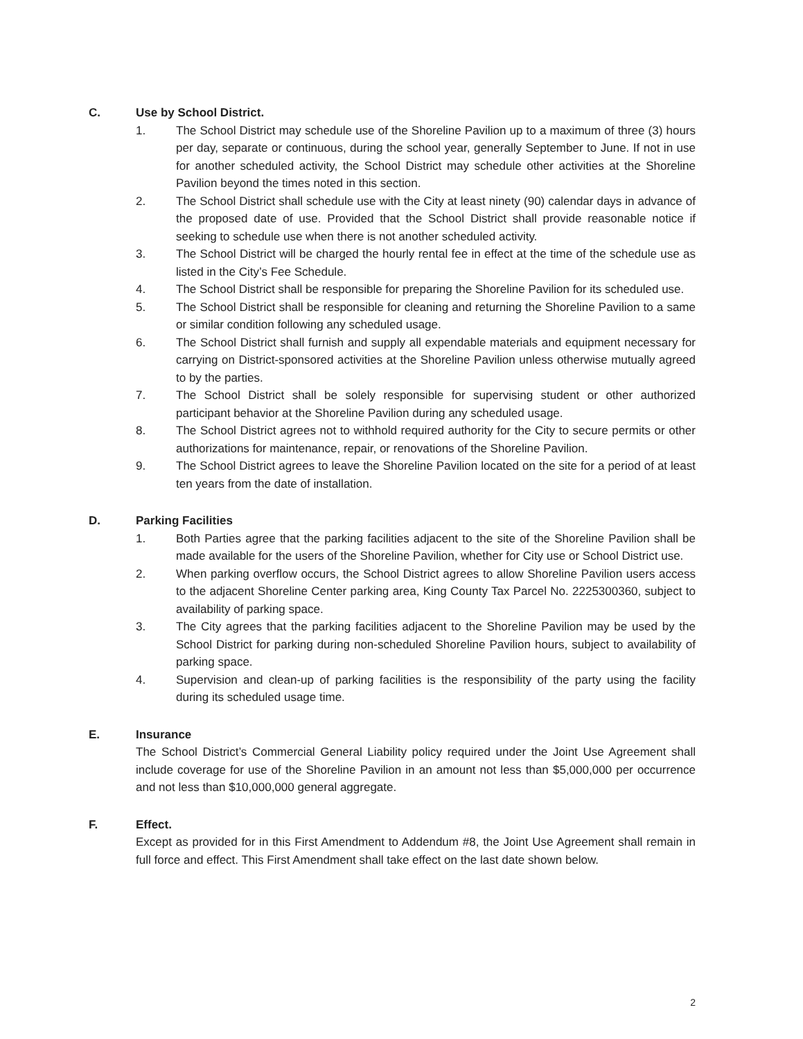C. Use by School District.
1. The School District may schedule use of the Shoreline Pavilion up to a maximum of three (3) hours per day, separate or continuous, during the school year, generally September to June. If not in use for another scheduled activity, the School District may schedule other activities at the Shoreline Pavilion beyond the times noted in this section.
2. The School District shall schedule use with the City at least ninety (90) calendar days in advance of the proposed date of use. Provided that the School District shall provide reasonable notice if seeking to schedule use when there is not another scheduled activity.
3. The School District will be charged the hourly rental fee in effect at the time of the schedule use as listed in the City’s Fee Schedule.
4. The School District shall be responsible for preparing the Shoreline Pavilion for its scheduled use.
5. The School District shall be responsible for cleaning and returning the Shoreline Pavilion to a same or similar condition following any scheduled usage.
6. The School District shall furnish and supply all expendable materials and equipment necessary for carrying on District-sponsored activities at the Shoreline Pavilion unless otherwise mutually agreed to by the parties.
7. The School District shall be solely responsible for supervising student or other authorized participant behavior at the Shoreline Pavilion during any scheduled usage.
8. The School District agrees not to withhold required authority for the City to secure permits or other authorizations for maintenance, repair, or renovations of the Shoreline Pavilion.
9. The School District agrees to leave the Shoreline Pavilion located on the site for a period of at least ten years from the date of installation.
D. Parking Facilities
1. Both Parties agree that the parking facilities adjacent to the site of the Shoreline Pavilion shall be made available for the users of the Shoreline Pavilion, whether for City use or School District use.
2. When parking overflow occurs, the School District agrees to allow Shoreline Pavilion users access to the adjacent Shoreline Center parking area, King County Tax Parcel No. 2225300360, subject to availability of parking space.
3. The City agrees that the parking facilities adjacent to the Shoreline Pavilion may be used by the School District for parking during non-scheduled Shoreline Pavilion hours, subject to availability of parking space.
4. Supervision and clean-up of parking facilities is the responsibility of the party using the facility during its scheduled usage time.
E. Insurance
The School District’s Commercial General Liability policy required under the Joint Use Agreement shall include coverage for use of the Shoreline Pavilion in an amount not less than $5,000,000 per occurrence and not less than $10,000,000 general aggregate.
F. Effect.
Except as provided for in this First Amendment to Addendum #8, the Joint Use Agreement shall remain in full force and effect. This First Amendment shall take effect on the last date shown below.
2